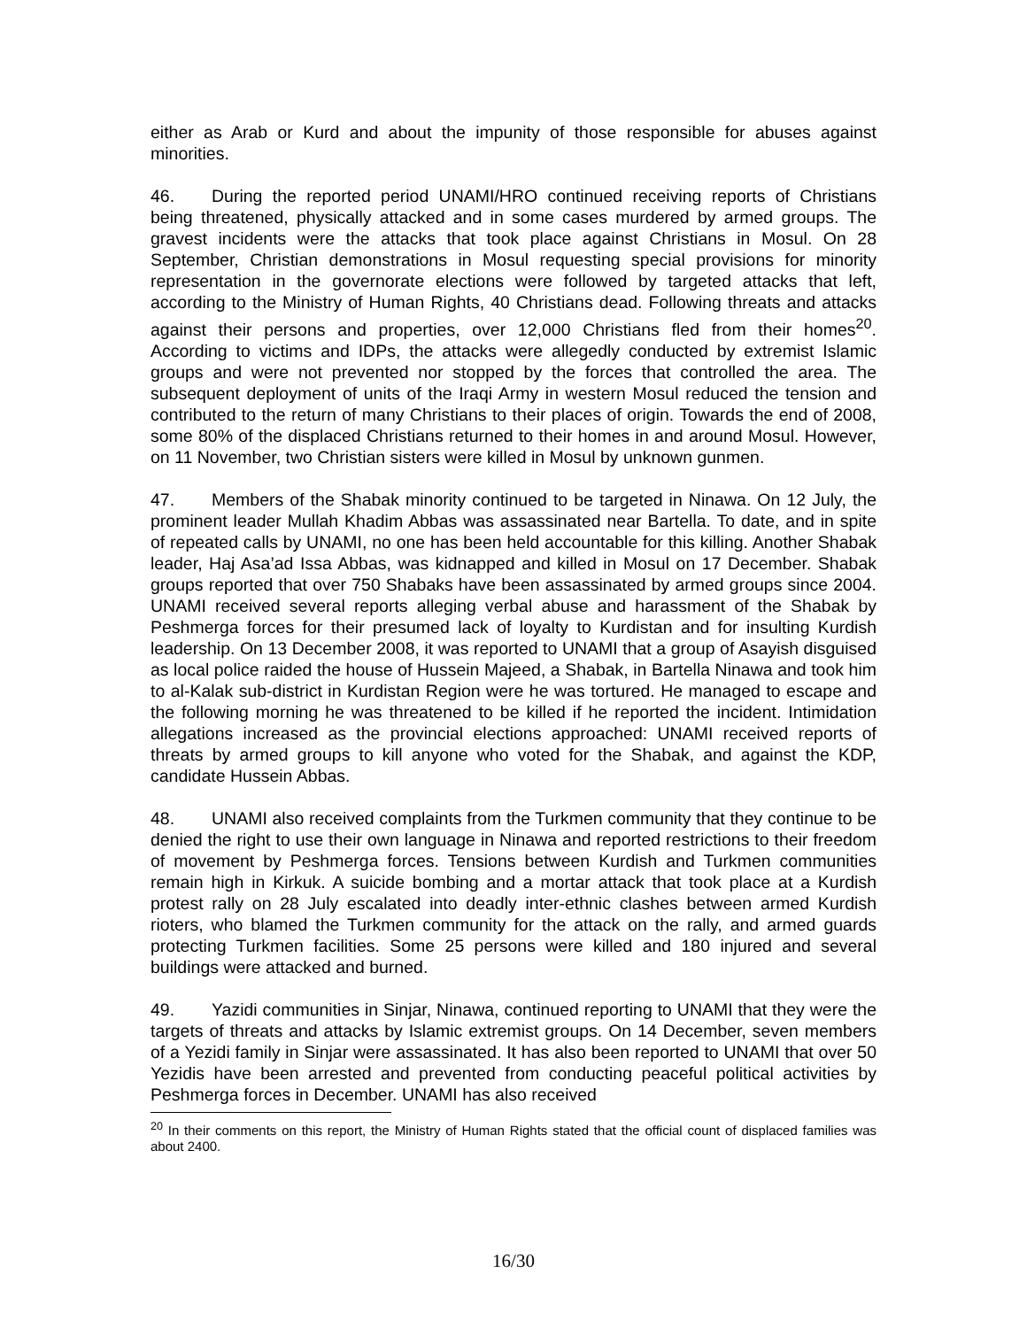either as Arab or Kurd and about the impunity of those responsible for abuses against minorities.
46. During the reported period UNAMI/HRO continued receiving reports of Christians being threatened, physically attacked and in some cases murdered by armed groups. The gravest incidents were the attacks that took place against Christians in Mosul. On 28 September, Christian demonstrations in Mosul requesting special provisions for minority representation in the governorate elections were followed by targeted attacks that left, according to the Ministry of Human Rights, 40 Christians dead. Following threats and attacks against their persons and properties, over 12,000 Christians fled from their homes<sup>20</sup>. According to victims and IDPs, the attacks were allegedly conducted by extremist Islamic groups and were not prevented nor stopped by the forces that controlled the area. The subsequent deployment of units of the Iraqi Army in western Mosul reduced the tension and contributed to the return of many Christians to their places of origin. Towards the end of 2008, some 80% of the displaced Christians returned to their homes in and around Mosul. However, on 11 November, two Christian sisters were killed in Mosul by unknown gunmen.
47. Members of the Shabak minority continued to be targeted in Ninawa. On 12 July, the prominent leader Mullah Khadim Abbas was assassinated near Bartella. To date, and in spite of repeated calls by UNAMI, no one has been held accountable for this killing. Another Shabak leader, Haj Asa’ad Issa Abbas, was kidnapped and killed in Mosul on 17 December. Shabak groups reported that over 750 Shabaks have been assassinated by armed groups since 2004. UNAMI received several reports alleging verbal abuse and harassment of the Shabak by Peshmerga forces for their presumed lack of loyalty to Kurdistan and for insulting Kurdish leadership. On 13 December 2008, it was reported to UNAMI that a group of Asayish disguised as local police raided the house of Hussein Majeed, a Shabak, in Bartella Ninawa and took him to al-Kalak sub-district in Kurdistan Region were he was tortured. He managed to escape and the following morning he was threatened to be killed if he reported the incident. Intimidation allegations increased as the provincial elections approached: UNAMI received reports of threats by armed groups to kill anyone who voted for the Shabak, and against the KDP, candidate Hussein Abbas.
48. UNAMI also received complaints from the Turkmen community that they continue to be denied the right to use their own language in Ninawa and reported restrictions to their freedom of movement by Peshmerga forces. Tensions between Kurdish and Turkmen communities remain high in Kirkuk. A suicide bombing and a mortar attack that took place at a Kurdish protest rally on 28 July escalated into deadly inter-ethnic clashes between armed Kurdish rioters, who blamed the Turkmen community for the attack on the rally, and armed guards protecting Turkmen facilities. Some 25 persons were killed and 180 injured and several buildings were attacked and burned.
49. Yazidi communities in Sinjar, Ninawa, continued reporting to UNAMI that they were the targets of threats and attacks by Islamic extremist groups. On 14 December, seven members of a Yezidi family in Sinjar were assassinated. It has also been reported to UNAMI that over 50 Yezidis have been arrested and prevented from conducting peaceful political activities by Peshmerga forces in December. UNAMI has also received
<sup>20</sup> In their comments on this report, the Ministry of Human Rights stated that the official count of displaced families was about 2400.
16/30